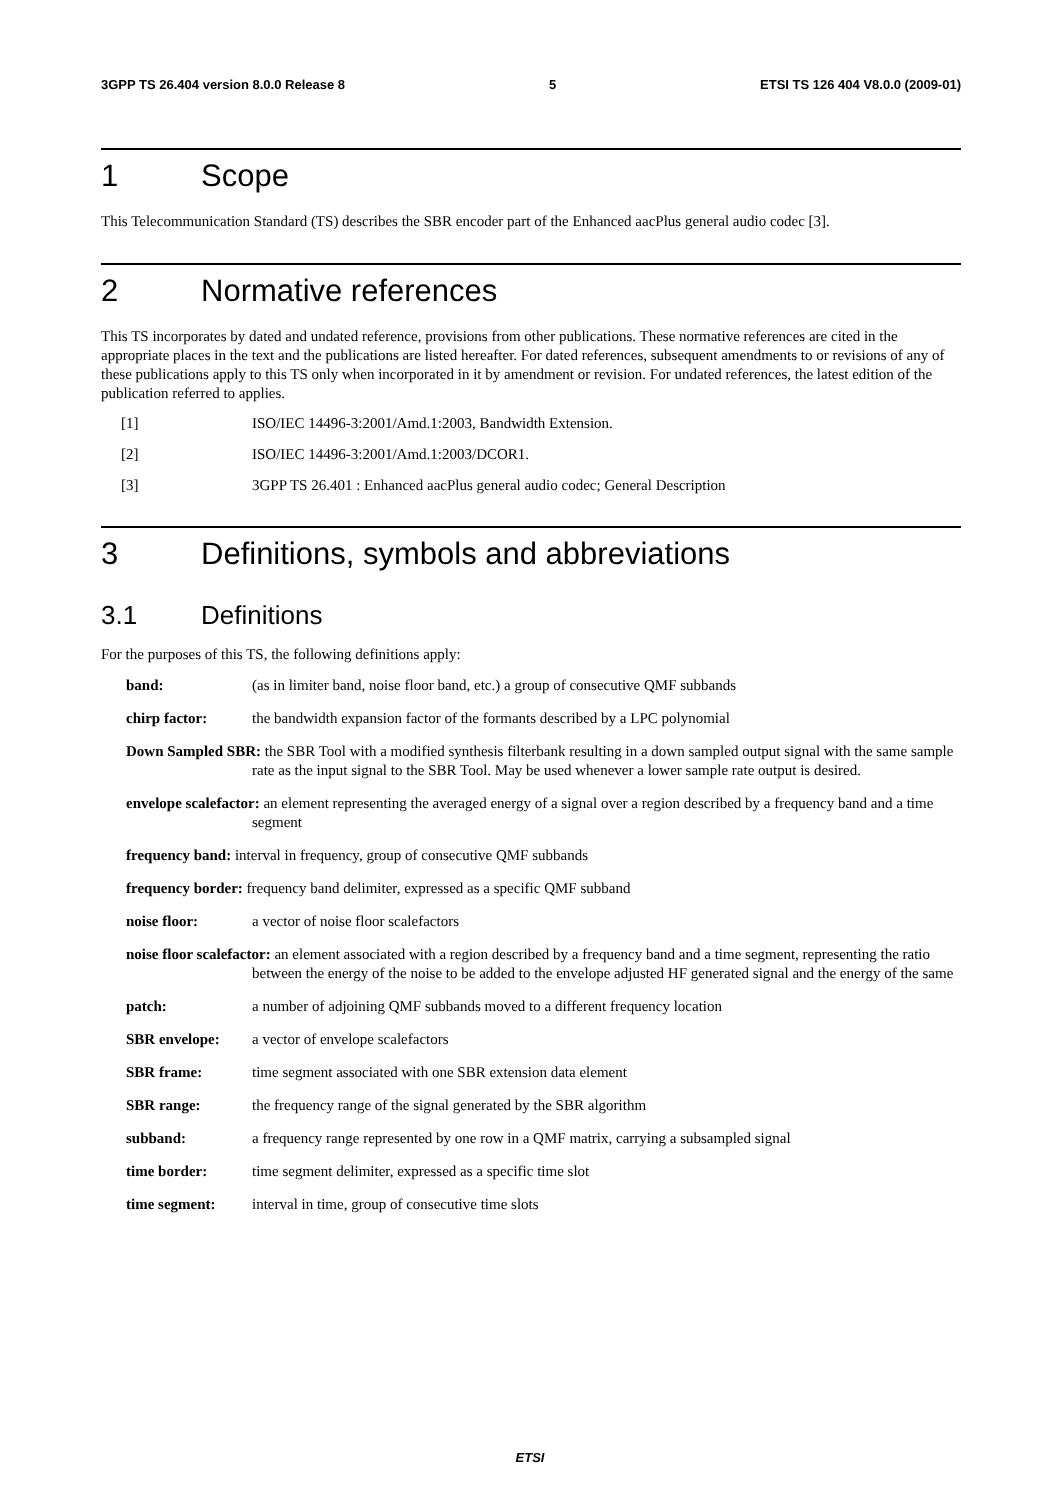3GPP TS 26.404 version 8.0.0 Release 8 5 ETSI TS 126 404 V8.0.0 (2009-01)
1 Scope
This Telecommunication Standard (TS) describes the SBR encoder part of the Enhanced aacPlus general audio codec [3].
2 Normative references
This TS incorporates by dated and undated reference, provisions from other publications. These normative references are cited in the appropriate places in the text and the publications are listed hereafter. For dated references, subsequent amendments to or revisions of any of these publications apply to this TS only when incorporated in it by amendment or revision. For undated references, the latest edition of the publication referred to applies.
[1] ISO/IEC 14496-3:2001/Amd.1:2003, Bandwidth Extension.
[2] ISO/IEC 14496-3:2001/Amd.1:2003/DCOR1.
[3] 3GPP TS 26.401 : Enhanced aacPlus general audio codec; General Description
3 Definitions, symbols and abbreviations
3.1 Definitions
For the purposes of this TS, the following definitions apply:
band: (as in limiter band, noise floor band, etc.) a group of consecutive QMF subbands
chirp factor: the bandwidth expansion factor of the formants described by a LPC polynomial
Down Sampled SBR: the SBR Tool with a modified synthesis filterbank resulting in a down sampled output signal with the same sample rate as the input signal to the SBR Tool. May be used whenever a lower sample rate output is desired.
envelope scalefactor: an element representing the averaged energy of a signal over a region described by a frequency band and a time segment
frequency band: interval in frequency, group of consecutive QMF subbands
frequency border: frequency band delimiter, expressed as a specific QMF subband
noise floor: a vector of noise floor scalefactors
noise floor scalefactor: an element associated with a region described by a frequency band and a time segment, representing the ratio between the energy of the noise to be added to the envelope adjusted HF generated signal and the energy of the same
patch: a number of adjoining QMF subbands moved to a different frequency location
SBR envelope: a vector of envelope scalefactors
SBR frame: time segment associated with one SBR extension data element
SBR range: the frequency range of the signal generated by the SBR algorithm
subband: a frequency range represented by one row in a QMF matrix, carrying a subsampled signal
time border: time segment delimiter, expressed as a specific time slot
time segment: interval in time, group of consecutive time slots
ETSI